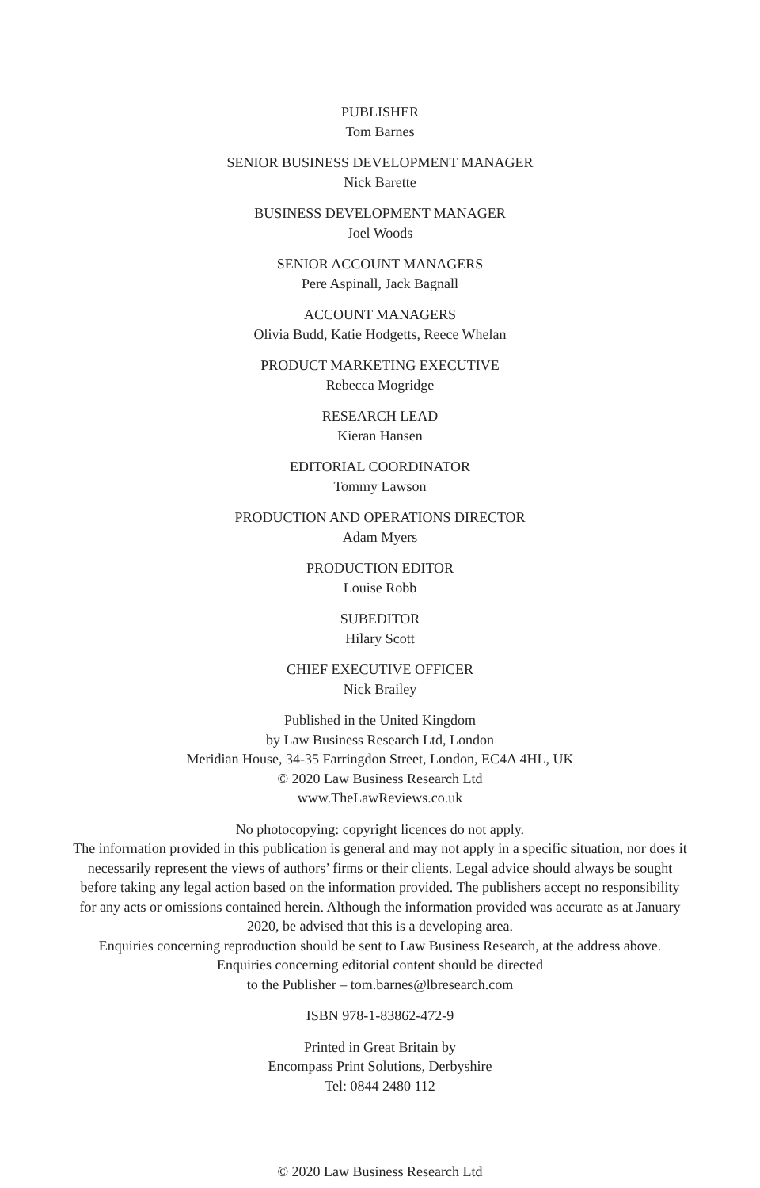PUBLISHER
Tom Barnes
SENIOR BUSINESS DEVELOPMENT MANAGER
Nick Barette
BUSINESS DEVELOPMENT MANAGER
Joel Woods
SENIOR ACCOUNT MANAGERS
Pere Aspinall, Jack Bagnall
ACCOUNT MANAGERS
Olivia Budd, Katie Hodgetts, Reece Whelan
PRODUCT MARKETING EXECUTIVE
Rebecca Mogridge
RESEARCH LEAD
Kieran Hansen
EDITORIAL COORDINATOR
Tommy Lawson
PRODUCTION AND OPERATIONS DIRECTOR
Adam Myers
PRODUCTION EDITOR
Louise Robb
SUBEDITOR
Hilary Scott
CHIEF EXECUTIVE OFFICER
Nick Brailey
Published in the United Kingdom
by Law Business Research Ltd, London
Meridian House, 34-35 Farringdon Street, London, EC4A 4HL, UK
© 2020 Law Business Research Ltd
www.TheLawReviews.co.uk
No photocopying: copyright licences do not apply.
The information provided in this publication is general and may not apply in a specific situation, nor does it necessarily represent the views of authors’ firms or their clients. Legal advice should always be sought before taking any legal action based on the information provided. The publishers accept no responsibility for any acts or omissions contained herein. Although the information provided was accurate as at January 2020, be advised that this is a developing area.
Enquiries concerning reproduction should be sent to Law Business Research, at the address above.
Enquiries concerning editorial content should be directed
to the Publisher – tom.barnes@lbresearch.com
ISBN 978-1-83862-472-9
Printed in Great Britain by
Encompass Print Solutions, Derbyshire
Tel: 0844 2480 112
© 2020 Law Business Research Ltd